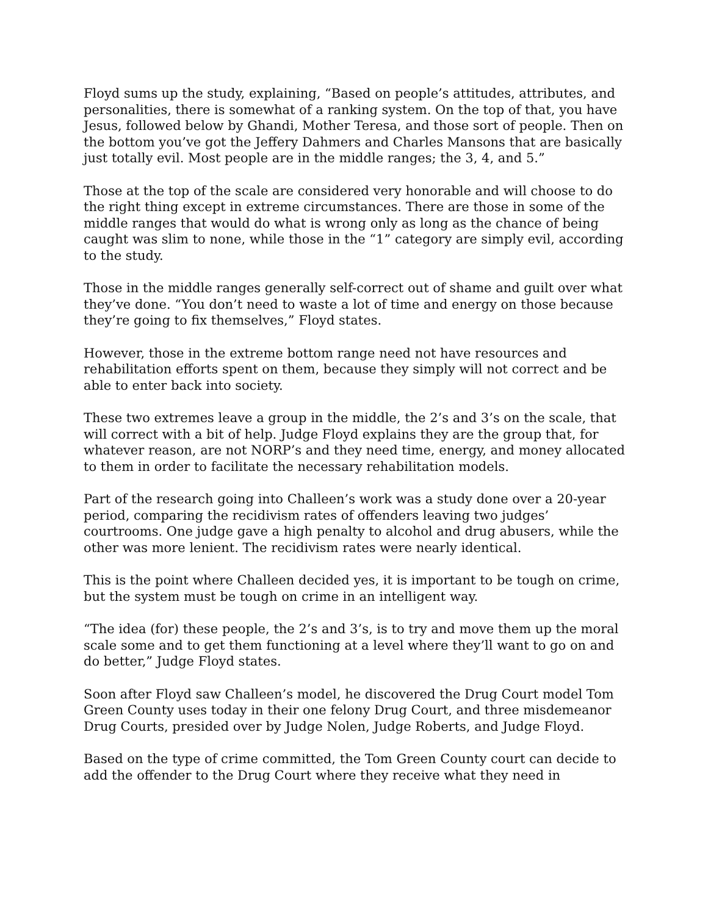Floyd sums up the study, explaining, “Based on people’s attitudes, attributes, and personalities, there is somewhat of a ranking system. On the top of that, you have Jesus, followed below by Ghandi, Mother Teresa, and those sort of people. Then on the bottom you’ve got the Jeffery Dahmers and Charles Mansons that are basically just totally evil. Most people are in the middle ranges; the 3, 4, and 5.”
Those at the top of the scale are considered very honorable and will choose to do the right thing except in extreme circumstances. There are those in some of the middle ranges that would do what is wrong only as long as the chance of being caught was slim to none, while those in the “1” category are simply evil, according to the study.
Those in the middle ranges generally self-correct out of shame and guilt over what they’ve done. “You don’t need to waste a lot of time and energy on those because they’re going to fix themselves,” Floyd states.
However, those in the extreme bottom range need not have resources and rehabilitation efforts spent on them, because they simply will not correct and be able to enter back into society.
These two extremes leave a group in the middle, the 2’s and 3’s on the scale, that will correct with a bit of help. Judge Floyd explains they are the group that, for whatever reason, are not NORP’s and they need time, energy, and money allocated to them in order to facilitate the necessary rehabilitation models.
Part of the research going into Challeen’s work was a study done over a 20-year period, comparing the recidivism rates of offenders leaving two judges’ courtrooms. One judge gave a high penalty to alcohol and drug abusers, while the other was more lenient. The recidivism rates were nearly identical.
This is the point where Challeen decided yes, it is important to be tough on crime, but the system must be tough on crime in an intelligent way.
“The idea (for) these people, the 2’s and 3’s, is to try and move them up the moral scale some and to get them functioning at a level where they’ll want to go on and do better,” Judge Floyd states.
Soon after Floyd saw Challeen’s model, he discovered the Drug Court model Tom Green County uses today in their one felony Drug Court, and three misdemeanor Drug Courts, presided over by Judge Nolen, Judge Roberts, and Judge Floyd.
Based on the type of crime committed, the Tom Green County court can decide to add the offender to the Drug Court where they receive what they need in